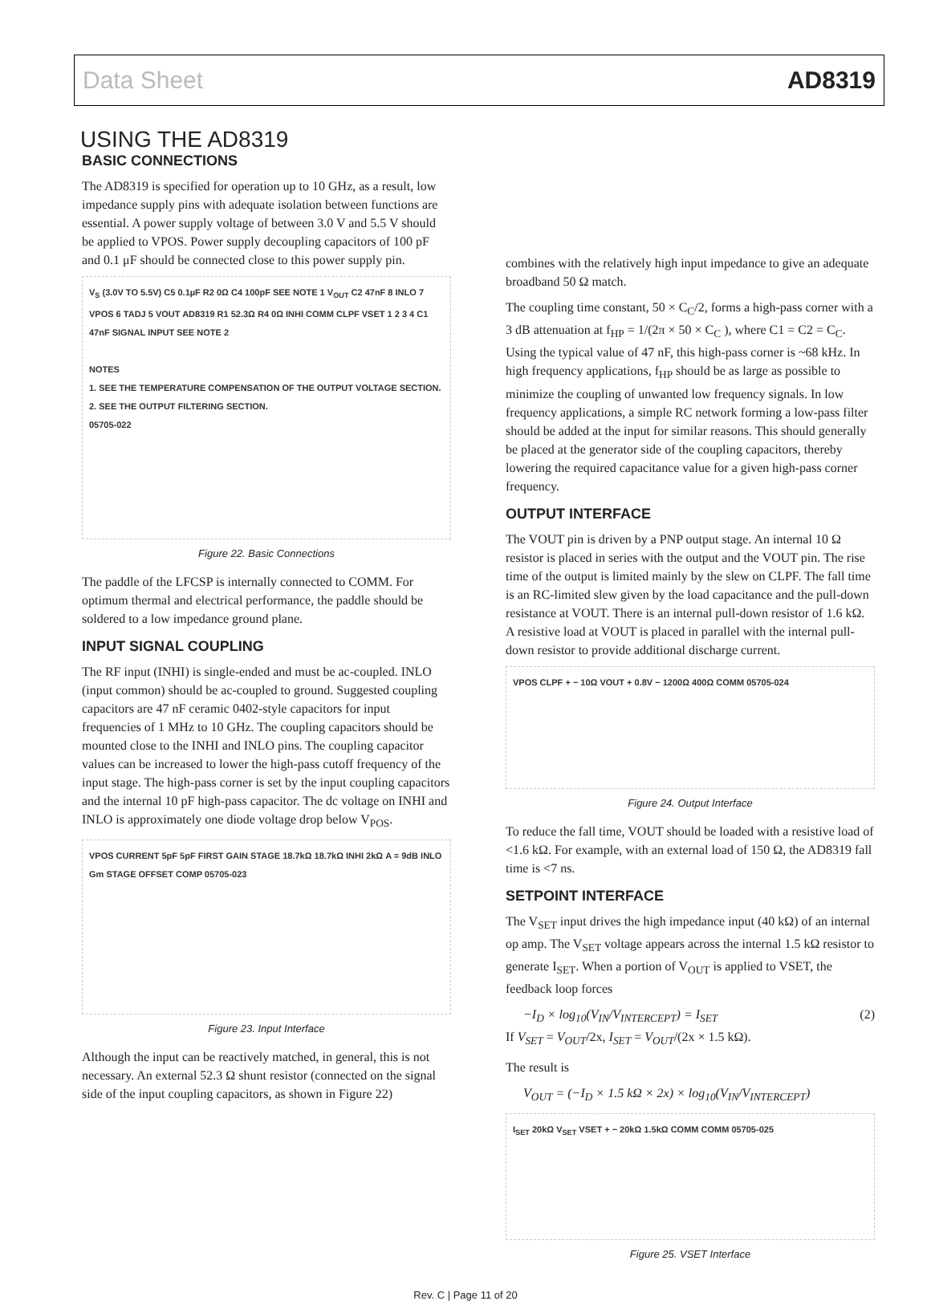Data Sheet AD8319
USING THE AD8319
BASIC CONNECTIONS
The AD8319 is specified for operation up to 10 GHz, as a result, low impedance supply pins with adequate isolation between functions are essential. A power supply voltage of between 3.0 V and 5.5 V should be applied to VPOS. Power supply decoupling capacitors of 100 pF and 0.1 μF should be connected close to this power supply pin.
V<sub>S</sub> (3.0V TO 5.5V) C5 0.1µF R2 0Ω C4 100pF SEE NOTE 1 V<sub>OUT</sub> C2 47nF 8 INLO 7 VPOS 6 TADJ 5 VOUT AD8319 R1 52.3Ω R4 0Ω INHI COMM CLPF VSET 1 2 3 4 C1 47nF SIGNAL INPUT SEE NOTE 2
NOTES
1. SEE THE TEMPERATURE COMPENSATION OF THE OUTPUT VOLTAGE SECTION.
2. SEE THE OUTPUT FILTERING SECTION.
05705-022
Figure 22. Basic Connections
The paddle of the LFCSP is internally connected to COMM. For optimum thermal and electrical performance, the paddle should be soldered to a low impedance ground plane.
INPUT SIGNAL COUPLING
The RF input (INHI) is single-ended and must be ac-coupled. INLO (input common) should be ac-coupled to ground. Suggested coupling capacitors are 47 nF ceramic 0402-style capacitors for input frequencies of 1 MHz to 10 GHz. The coupling capacitors should be mounted close to the INHI and INLO pins. The coupling capacitor values can be increased to lower the high-pass cutoff frequency of the input stage. The high-pass corner is set by the input coupling capacitors and the internal 10 pF high-pass capacitor. The dc voltage on INHI and INLO is approximately one diode voltage drop below V<sub>POS</sub>.
VPOS CURRENT 5pF 5pF FIRST GAIN STAGE 18.7kΩ 18.7kΩ INHI 2kΩ A = 9dB INLO Gm STAGE OFFSET COMP 05705-023
Figure 23. Input Interface
Although the input can be reactively matched, in general, this is not necessary. An external 52.3 Ω shunt resistor (connected on the signal side of the input coupling capacitors, as shown in Figure 22)
combines with the relatively high input impedance to give an adequate broadband 50 Ω match.
The coupling time constant, 50 × C<sub>C</sub>/2, forms a high-pass corner with a 3 dB attenuation at f<sub>HP</sub> = 1/(2π × 50 × C<sub>C</sub> ), where C1 = C2 = C<sub>C</sub>. Using the typical value of 47 nF, this high-pass corner is ~68 kHz. In high frequency applications, f<sub>HP</sub> should be as large as possible to minimize the coupling of unwanted low frequency signals. In low frequency applications, a simple RC network forming a low-pass filter should be added at the input for similar reasons. This should generally be placed at the generator side of the coupling capacitors, thereby lowering the required capacitance value for a given high-pass corner frequency.
OUTPUT INTERFACE
The VOUT pin is driven by a PNP output stage. An internal 10 Ω resistor is placed in series with the output and the VOUT pin. The rise time of the output is limited mainly by the slew on CLPF. The fall time is an RC-limited slew given by the load capacitance and the pull-down resistance at VOUT. There is an internal pull-down resistor of 1.6 kΩ. A resistive load at VOUT is placed in parallel with the internal pull-down resistor to provide additional discharge current.
VPOS CLPF + − 10Ω VOUT + 0.8V − 1200Ω 400Ω COMM 05705-024
Figure 24. Output Interface
To reduce the fall time, VOUT should be loaded with a resistive load of <1.6 kΩ. For example, with an external load of 150 Ω, the AD8319 fall time is <7 ns.
SETPOINT INTERFACE
The V<sub>SET</sub> input drives the high impedance input (40 kΩ) of an internal op amp. The V<sub>SET</sub> voltage appears across the internal 1.5 kΩ resistor to generate I<sub>SET</sub>. When a portion of V<sub>OUT</sub> is applied to VSET, the feedback loop forces
−I<sub>D</sub> × log<sub>10</sub>(V<sub>IN</sub>/V<sub>INTERCEPT</sub>) = I<sub>SET</sub> (2)
If V<sub>SET</sub> = V<sub>OUT</sub>/2x, I<sub>SET</sub> = V<sub>OUT</sub>/(2x × 1.5 kΩ).
The result is
V<sub>OUT</sub> = (−I<sub>D</sub> × 1.5 kΩ × 2x) × log<sub>10</sub>(V<sub>IN</sub>/V<sub>INTERCEPT</sub>)
I<sub>SET</sub> 20kΩ V<sub>SET</sub> VSET + − 20kΩ 1.5kΩ COMM COMM 05705-025
Figure 25. VSET Interface
Rev. C | Page 11 of 20